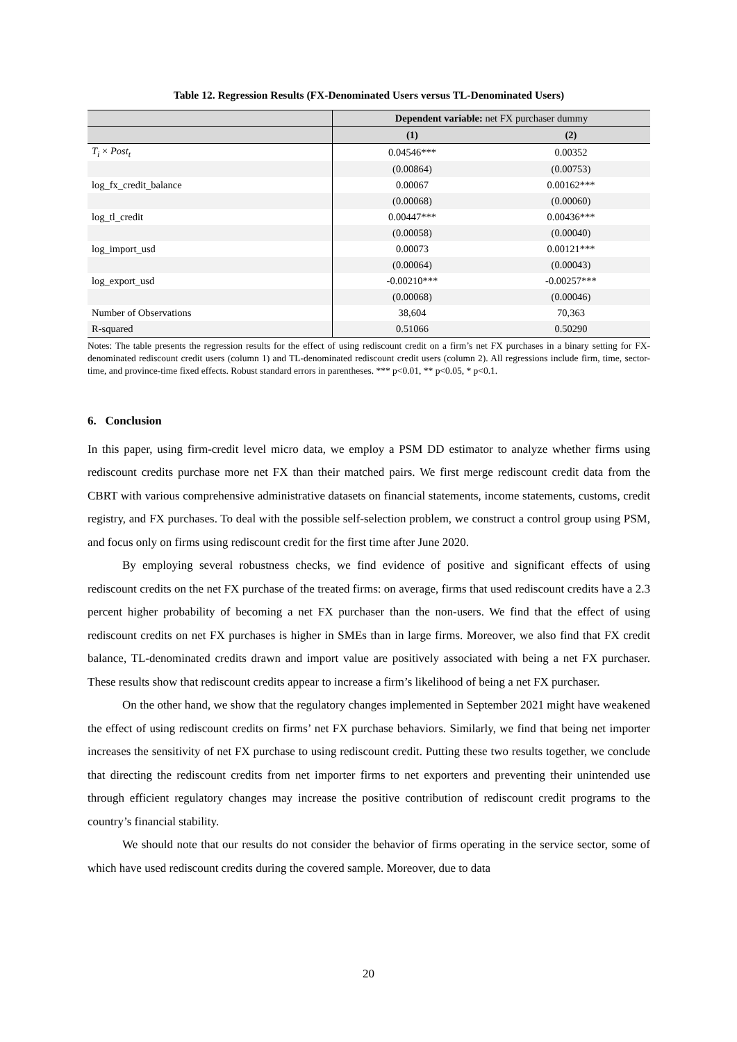Table 12. Regression Results (FX-Denominated Users versus TL-Denominated Users)
| | Dependent variable: net FX purchaser dummy | |
| --- | --- | --- |
| | (1) | (2) |
| T<sub>i</sub> × Post<sub>t</sub> | 0.04546*** | 0.00352 |
| | (0.00864) | (0.00753) |
| log_fx_credit_balance | 0.00067 | 0.00162*** |
| | (0.00068) | (0.00060) |
| log_tl_credit | 0.00447*** | 0.00436*** |
| | (0.00058) | (0.00040) |
| log_import_usd | 0.00073 | 0.00121*** |
| | (0.00064) | (0.00043) |
| log_export_usd | -0.00210*** | -0.00257*** |
| | (0.00068) | (0.00046) |
| Number of Observations | 38,604 | 70,363 |
| R-squared | 0.51066 | 0.50290 |
Notes: The table presents the regression results for the effect of using rediscount credit on a firm’s net FX purchases in a binary setting for FX-denominated rediscount credit users (column 1) and TL-denominated rediscount credit users (column 2). All regressions include firm, time, sector-time, and province-time fixed effects. Robust standard errors in parentheses. *** p<0.01, ** p<0.05, * p<0.1.
6. Conclusion
In this paper, using firm-credit level micro data, we employ a PSM DD estimator to analyze whether firms using rediscount credits purchase more net FX than their matched pairs. We first merge rediscount credit data from the CBRT with various comprehensive administrative datasets on financial statements, income statements, customs, credit registry, and FX purchases. To deal with the possible self-selection problem, we construct a control group using PSM, and focus only on firms using rediscount credit for the first time after June 2020.
By employing several robustness checks, we find evidence of positive and significant effects of using rediscount credits on the net FX purchase of the treated firms: on average, firms that used rediscount credits have a 2.3 percent higher probability of becoming a net FX purchaser than the non-users. We find that the effect of using rediscount credits on net FX purchases is higher in SMEs than in large firms. Moreover, we also find that FX credit balance, TL-denominated credits drawn and import value are positively associated with being a net FX purchaser. These results show that rediscount credits appear to increase a firm’s likelihood of being a net FX purchaser.
On the other hand, we show that the regulatory changes implemented in September 2021 might have weakened the effect of using rediscount credits on firms’ net FX purchase behaviors. Similarly, we find that being net importer increases the sensitivity of net FX purchase to using rediscount credit. Putting these two results together, we conclude that directing the rediscount credits from net importer firms to net exporters and preventing their unintended use through efficient regulatory changes may increase the positive contribution of rediscount credit programs to the country’s financial stability.
We should note that our results do not consider the behavior of firms operating in the service sector, some of which have used rediscount credits during the covered sample. Moreover, due to data
20